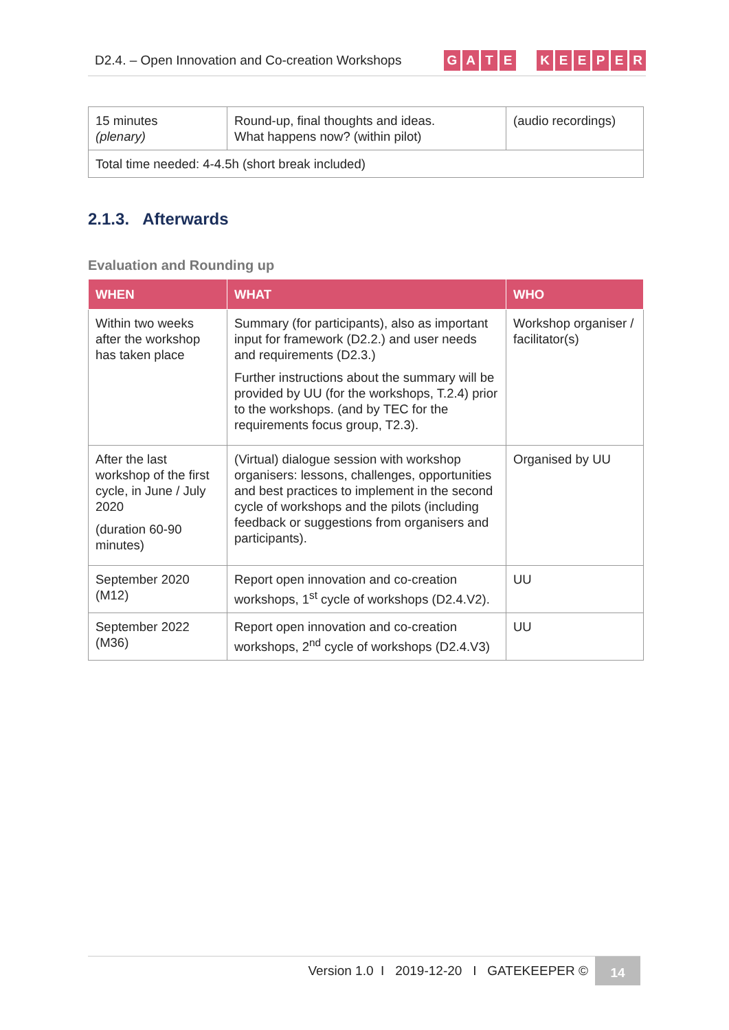D2.4. – Open Innovation and Co-creation Workshops GATE KEEPER
| 15 minutes (plenary) | Round-up, final thoughts and ideas. What happens now? (within pilot) | (audio recordings) |
| Total time needed: 4-4.5h (short break included) | | |
2.1.3. Afterwards
Evaluation and Rounding up
| WHEN | WHAT | WHO |
| --- | --- | --- |
| Within two weeks after the workshop has taken place | Summary (for participants), also as important input for framework (D2.2.) and user needs and requirements (D2.3.) Further instructions about the summary will be provided by UU (for the workshops, T.2.4) prior to the workshops. (and by TEC for the requirements focus group, T2.3). | Workshop organiser / facilitator(s) |
| After the last workshop of the first cycle, in June / July 2020 (duration 60-90 minutes) | (Virtual) dialogue session with workshop organisers: lessons, challenges, opportunities and best practices to implement in the second cycle of workshops and the pilots (including feedback or suggestions from organisers and participants). | Organised by UU |
| September 2020 (M12) | Report open innovation and co-creation workshops, 1<sup>st</sup> cycle of workshops (D2.4.V2). | UU |
| September 2022 (M36) | Report open innovation and co-creation workshops, 2<sup>nd</sup> cycle of workshops (D2.4.V3) | UU |
Version 1.0 I 2019-12-20 I GATEKEEPER © 14